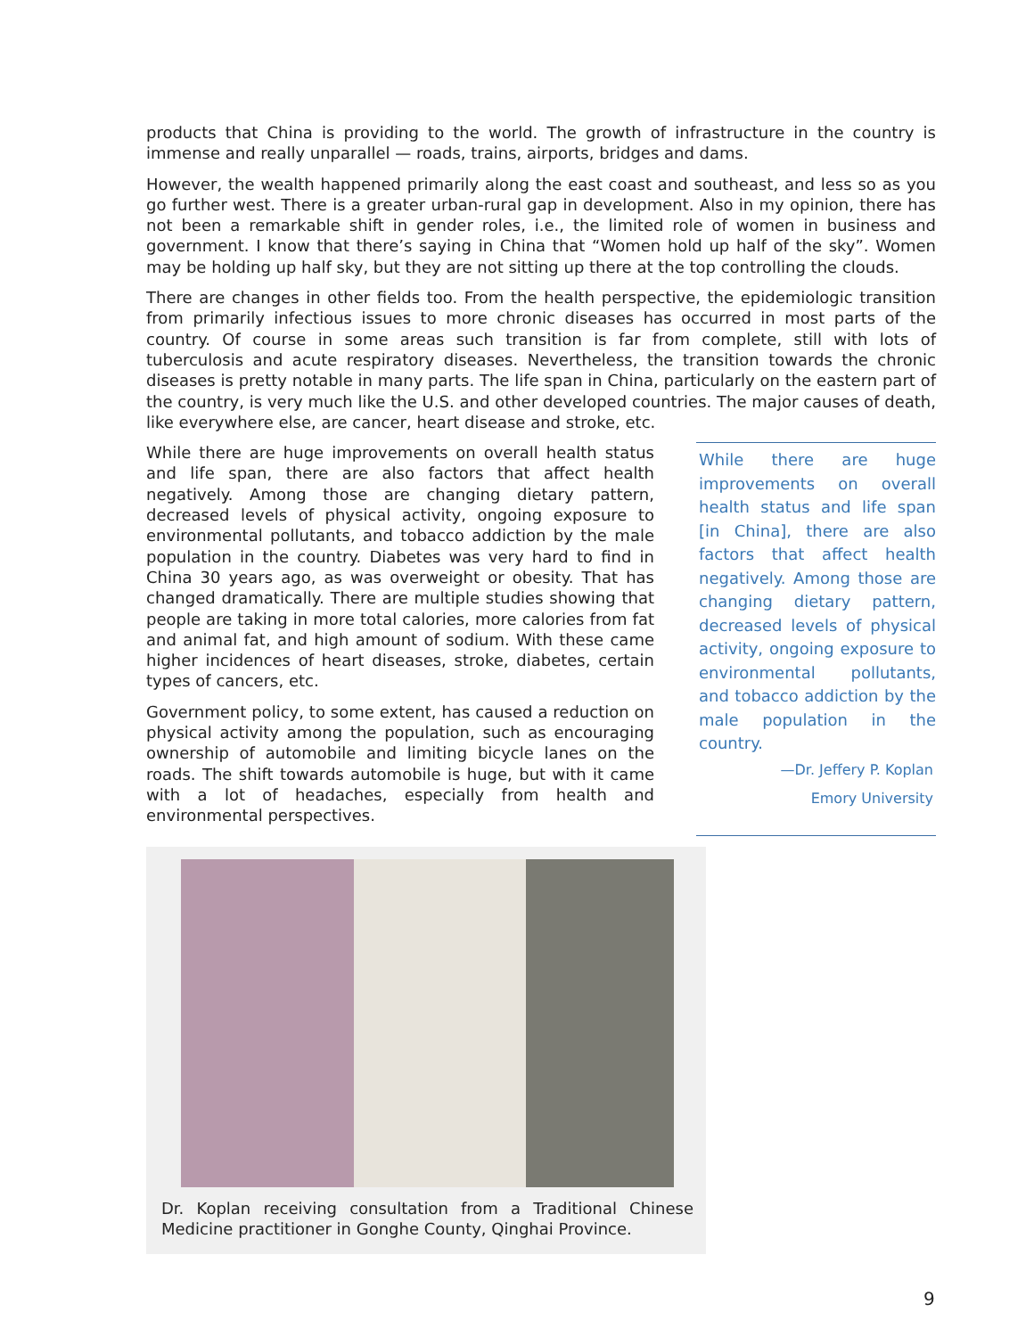products that China is providing to the world. The growth of infrastructure in the country is immense and really unparallel — roads, trains, airports, bridges and dams.
However, the wealth happened primarily along the east coast and southeast, and less so as you go further west. There is a greater urban-rural gap in development. Also in my opinion, there has not been a remarkable shift in gender roles, i.e., the limited role of women in business and government. I know that there’s saying in China that “Women hold up half of the sky”. Women may be holding up half sky, but they are not sitting up there at the top controlling the clouds.
There are changes in other fields too. From the health perspective, the epidemiologic transition from primarily infectious issues to more chronic diseases has occurred in most parts of the country. Of course in some areas such transition is far from complete, still with lots of tuberculosis and acute respiratory diseases. Nevertheless, the transition towards the chronic diseases is pretty notable in many parts. The life span in China, particularly on the eastern part of the country, is very much like the U.S. and other developed countries. The major causes of death, like everywhere else, are cancer, heart disease and stroke, etc.
While there are huge improvements on overall health status and life span, there are also factors that affect health negatively. Among those are changing dietary pattern, decreased levels of physical activity, ongoing exposure to environmental pollutants, and tobacco addiction by the male population in the country. Diabetes was very hard to find in China 30 years ago, as was overweight or obesity. That has changed dramatically. There are multiple studies showing that people are taking in more total calories, more calories from fat and animal fat, and high amount of sodium. With these came higher incidences of heart diseases, stroke, diabetes, certain types of cancers, etc.
Government policy, to some extent, has caused a reduction on physical activity among the population, such as encouraging ownership of automobile and limiting bicycle lanes on the roads. The shift towards automobile is huge, but with it came with a lot of headaches, especially from health and environmental perspectives.
While there are huge improvements on overall health status and life span [in China], there are also factors that affect health negatively. Among those are changing dietary pattern, decreased levels of physical activity, ongoing exposure to environmental pollutants, and tobacco addiction by the male population in the country.
—Dr. Jeffery P. Koplan
Emory University
Dr. Koplan receiving consultation from a Traditional Chinese Medicine practitioner in Gonghe County, Qinghai Province.
9